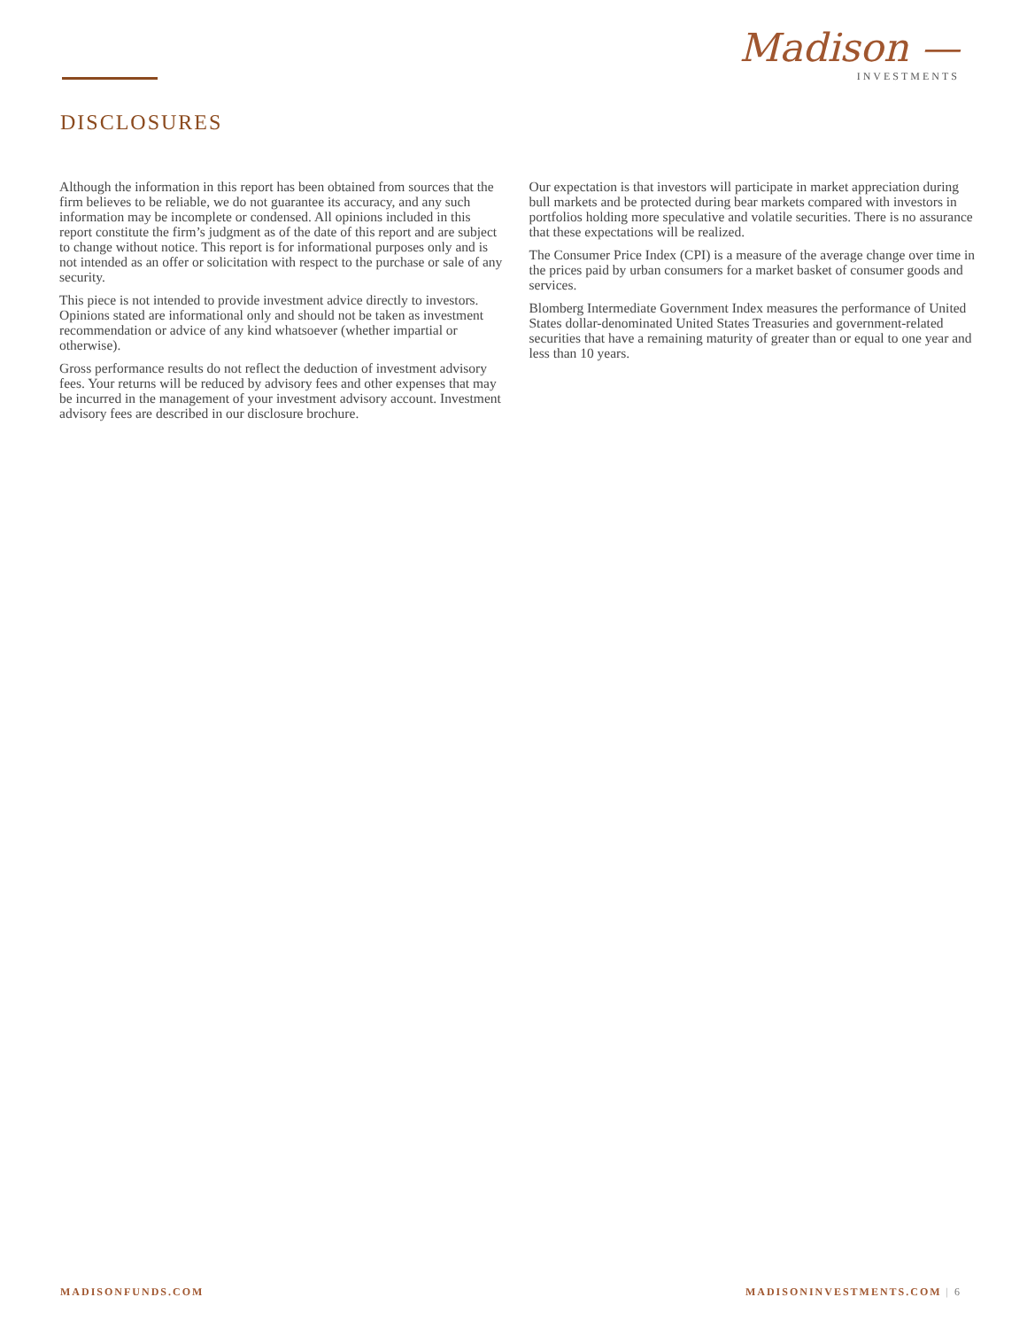Madison —
INVESTMENTS
DISCLOSURES
Although the information in this report has been obtained from sources that the firm believes to be reliable, we do not guarantee its accuracy, and any such information may be incomplete or condensed. All opinions included in this report constitute the firm’s judgment as of the date of this report and are subject to change without notice. This report is for informational purposes only and is not intended as an offer or solicitation with respect to the purchase or sale of any security.
This piece is not intended to provide investment advice directly to investors. Opinions stated are informational only and should not be taken as investment recommendation or advice of any kind whatsoever (whether impartial or otherwise).
Gross performance results do not reflect the deduction of investment advisory fees. Your returns will be reduced by advisory fees and other expenses that may be incurred in the management of your investment advisory account. Investment advisory fees are described in our disclosure brochure.
Our expectation is that investors will participate in market appreciation during bull markets and be protected during bear markets compared with investors in portfolios holding more speculative and volatile securities. There is no assurance that these expectations will be realized.
The Consumer Price Index (CPI) is a measure of the average change over time in the prices paid by urban consumers for a market basket of consumer goods and services.
Blomberg Intermediate Government Index measures the performance of United States dollar-denominated United States Treasuries and government-related securities that have a remaining maturity of greater than or equal to one year and less than 10 years.
MADISONFUNDS.COM MADISONINVESTMENTS.COM | 6